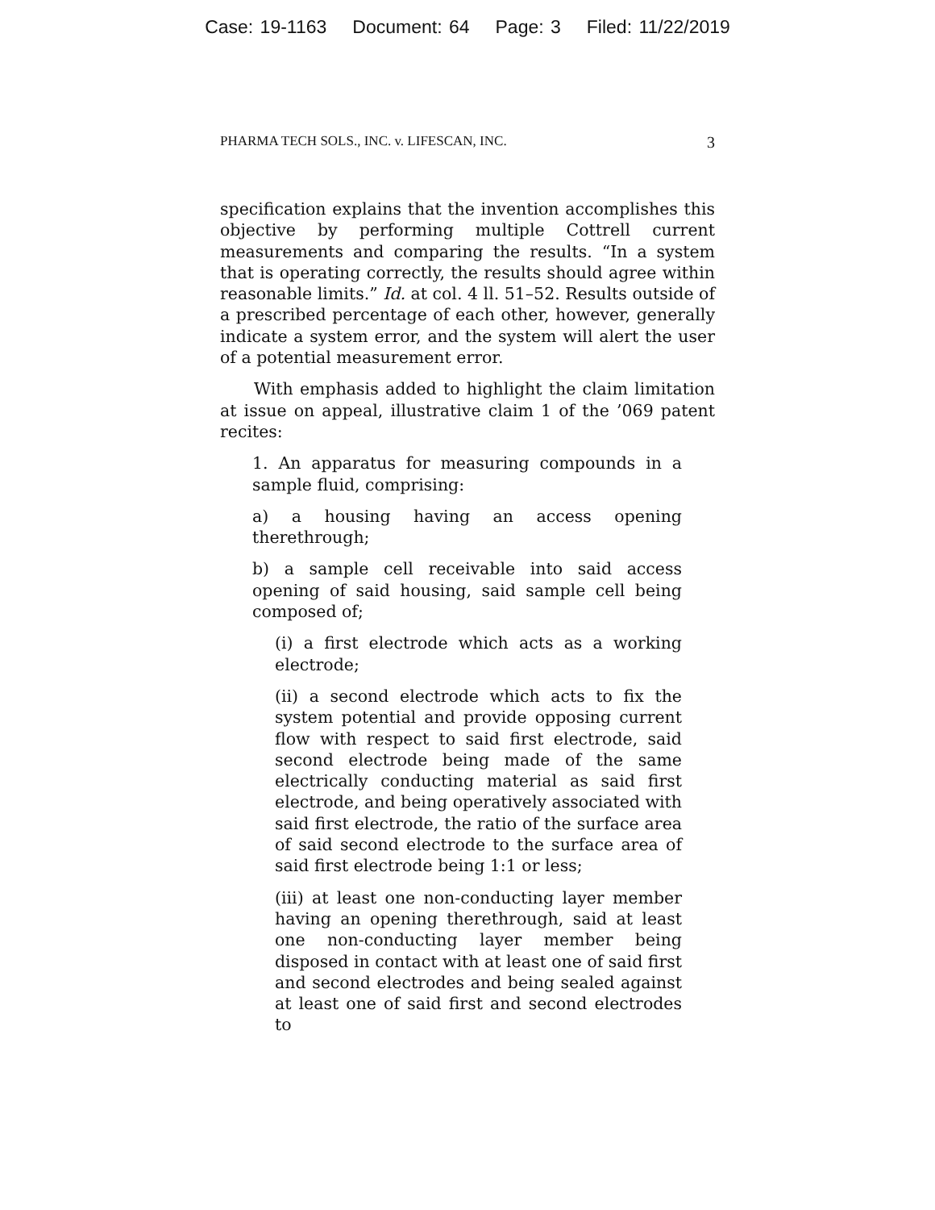Case: 19-1163 Document: 64 Page: 3 Filed: 11/22/2019
PHARMA TECH SOLS., INC. v. LIFESCAN, INC. 3
specification explains that the invention accomplishes this objective by performing multiple Cottrell current measurements and comparing the results. “In a system that is operating correctly, the results should agree within reasonable limits.” Id. at col. 4 ll. 51–52. Results outside of a prescribed percentage of each other, however, generally indicate a system error, and the system will alert the user of a potential measurement error.
With emphasis added to highlight the claim limitation at issue on appeal, illustrative claim 1 of the ’069 patent recites:
1. An apparatus for measuring compounds in a sample fluid, comprising:
a) a housing having an access opening therethrough;
b) a sample cell receivable into said access opening of said housing, said sample cell being composed of;
(i) a first electrode which acts as a working electrode;
(ii) a second electrode which acts to fix the system potential and provide opposing current flow with respect to said first electrode, said second electrode being made of the same electrically conducting material as said first electrode, and being operatively associated with said first electrode, the ratio of the surface area of said second electrode to the surface area of said first electrode being 1:1 or less;
(iii) at least one non-conducting layer member having an opening therethrough, said at least one non-conducting layer member being disposed in contact with at least one of said first and second electrodes and being sealed against at least one of said first and second electrodes to